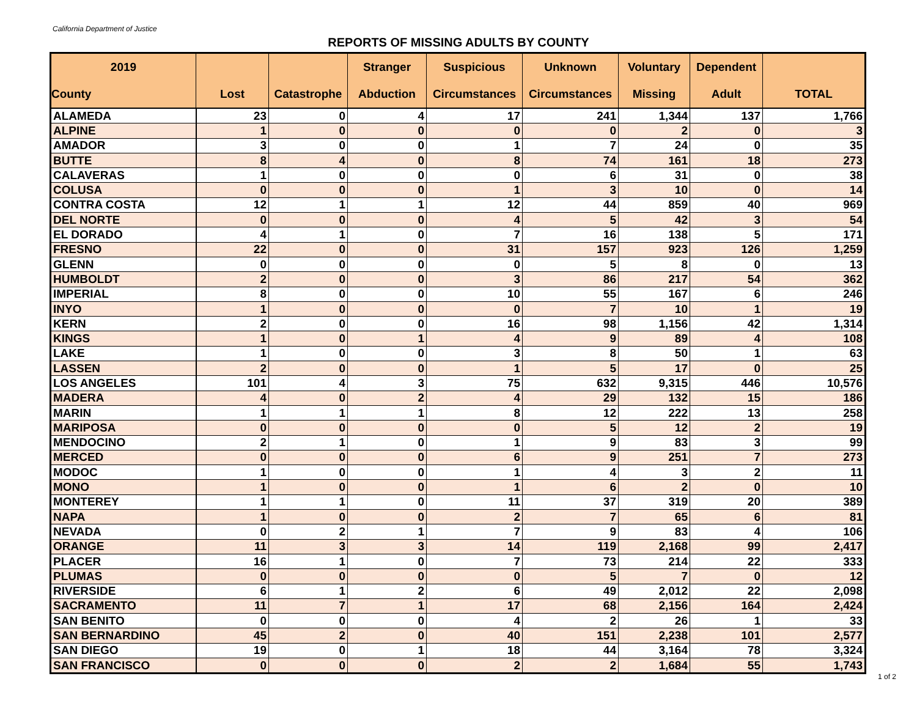California Department of Justice
REPORTS OF MISSING ADULTS BY COUNTY
| 2019 County | Lost | Catastrophe | Stranger Abduction | Suspicious Circumstances | Unknown Circumstances | Voluntary Missing | Dependent Adult | TOTAL |
| --- | --- | --- | --- | --- | --- | --- | --- | --- |
| ALAMEDA | 23 | 0 | 4 | 17 | 241 | 1,344 | 137 | 1,766 |
| ALPINE | 1 | 0 | 0 | 0 | 0 | 2 | 0 | 3 |
| AMADOR | 3 | 0 | 0 | 1 | 7 | 24 | 0 | 35 |
| BUTTE | 8 | 4 | 0 | 8 | 74 | 161 | 18 | 273 |
| CALAVERAS | 1 | 0 | 0 | 0 | 6 | 31 | 0 | 38 |
| COLUSA | 0 | 0 | 0 | 1 | 3 | 10 | 0 | 14 |
| CONTRA COSTA | 12 | 1 | 1 | 12 | 44 | 859 | 40 | 969 |
| DEL NORTE | 0 | 0 | 0 | 4 | 5 | 42 | 3 | 54 |
| EL DORADO | 4 | 1 | 0 | 7 | 16 | 138 | 5 | 171 |
| FRESNO | 22 | 0 | 0 | 31 | 157 | 923 | 126 | 1,259 |
| GLENN | 0 | 0 | 0 | 0 | 5 | 8 | 0 | 13 |
| HUMBOLDT | 2 | 0 | 0 | 3 | 86 | 217 | 54 | 362 |
| IMPERIAL | 8 | 0 | 0 | 10 | 55 | 167 | 6 | 246 |
| INYO | 1 | 0 | 0 | 0 | 7 | 10 | 1 | 19 |
| KERN | 2 | 0 | 0 | 16 | 98 | 1,156 | 42 | 1,314 |
| KINGS | 1 | 0 | 1 | 4 | 9 | 89 | 4 | 108 |
| LAKE | 1 | 0 | 0 | 3 | 8 | 50 | 1 | 63 |
| LASSEN | 2 | 0 | 0 | 1 | 5 | 17 | 0 | 25 |
| LOS ANGELES | 101 | 4 | 3 | 75 | 632 | 9,315 | 446 | 10,576 |
| MADERA | 4 | 0 | 2 | 4 | 29 | 132 | 15 | 186 |
| MARIN | 1 | 1 | 1 | 8 | 12 | 222 | 13 | 258 |
| MARIPOSA | 0 | 0 | 0 | 0 | 5 | 12 | 2 | 19 |
| MENDOCINO | 2 | 1 | 0 | 1 | 9 | 83 | 3 | 99 |
| MERCED | 0 | 0 | 0 | 6 | 9 | 251 | 7 | 273 |
| MODOC | 1 | 0 | 0 | 1 | 4 | 3 | 2 | 11 |
| MONO | 1 | 0 | 0 | 1 | 6 | 2 | 0 | 10 |
| MONTEREY | 1 | 1 | 0 | 11 | 37 | 319 | 20 | 389 |
| NAPA | 1 | 0 | 0 | 2 | 7 | 65 | 6 | 81 |
| NEVADA | 0 | 2 | 1 | 7 | 9 | 83 | 4 | 106 |
| ORANGE | 11 | 3 | 3 | 14 | 119 | 2,168 | 99 | 2,417 |
| PLACER | 16 | 1 | 0 | 7 | 73 | 214 | 22 | 333 |
| PLUMAS | 0 | 0 | 0 | 0 | 5 | 7 | 0 | 12 |
| RIVERSIDE | 6 | 1 | 2 | 6 | 49 | 2,012 | 22 | 2,098 |
| SACRAMENTO | 11 | 7 | 1 | 17 | 68 | 2,156 | 164 | 2,424 |
| SAN BENITO | 0 | 0 | 0 | 4 | 2 | 26 | 1 | 33 |
| SAN BERNARDINO | 45 | 2 | 0 | 40 | 151 | 2,238 | 101 | 2,577 |
| SAN DIEGO | 19 | 0 | 1 | 18 | 44 | 3,164 | 78 | 3,324 |
| SAN FRANCISCO | 0 | 0 | 0 | 2 | 2 | 1,684 | 55 | 1,743 |
1 of 2